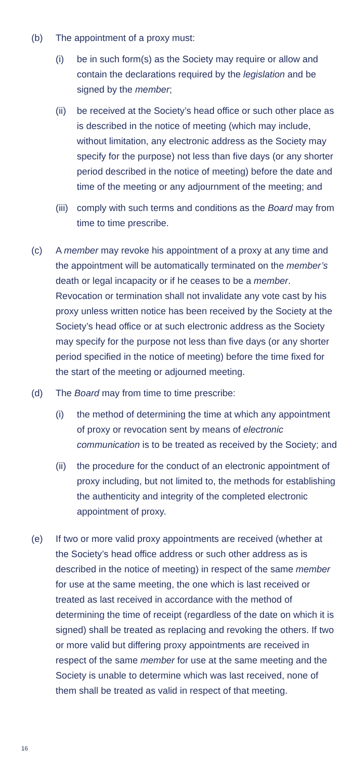(b) The appointment of a proxy must:
(i) be in such form(s) as the Society may require or allow and contain the declarations required by the legislation and be signed by the member;
(ii)
be received at the Society’s head office or such other place as is described in the notice of meeting (which may include, without limitation, any electronic address as the Society may specify for the purpose) not less than five days (or any shorter period described in the notice of meeting) before the date and time of the meeting or any adjournment of the meeting; and
(iii)
comply with such terms and conditions as the Board may from time to time prescribe.
(c) A member may revoke his appointment of a proxy at any time and the appointment will be automatically terminated on the member’s death or legal incapacity or if he ceases to be a member. Revocation or termination shall not invalidate any vote cast by his proxy unless written notice has been received by the Society at the Society’s head office or at such electronic address as the Society may specify for the purpose not less than five days (or any shorter period specified in the notice of meeting) before the time fixed for the start of the meeting or adjourned meeting.
(d) The Board may from time to time prescribe:
(i) the method of determining the time at which any appointment of proxy or revocation sent by means of electronic communication is to be treated as received by the Society; and
(ii)
the procedure for the conduct of an electronic appointment of proxy including, but not limited to, the methods for establishing the authenticity and integrity of the completed electronic appointment of proxy.
(e) If two or more valid proxy appointments are received (whether at the Society’s head office address or such other address as is described in the notice of meeting) in respect of the same member for use at the same meeting, the one which is last received or treated as last received in accordance with the method of determining the time of receipt (regardless of the date on which it is signed) shall be treated as replacing and revoking the others. If two or more valid but differing proxy appointments are received in respect of the same member for use at the same meeting and the Society is unable to determine which was last received, none of them shall be treated as valid in respect of that meeting.
16